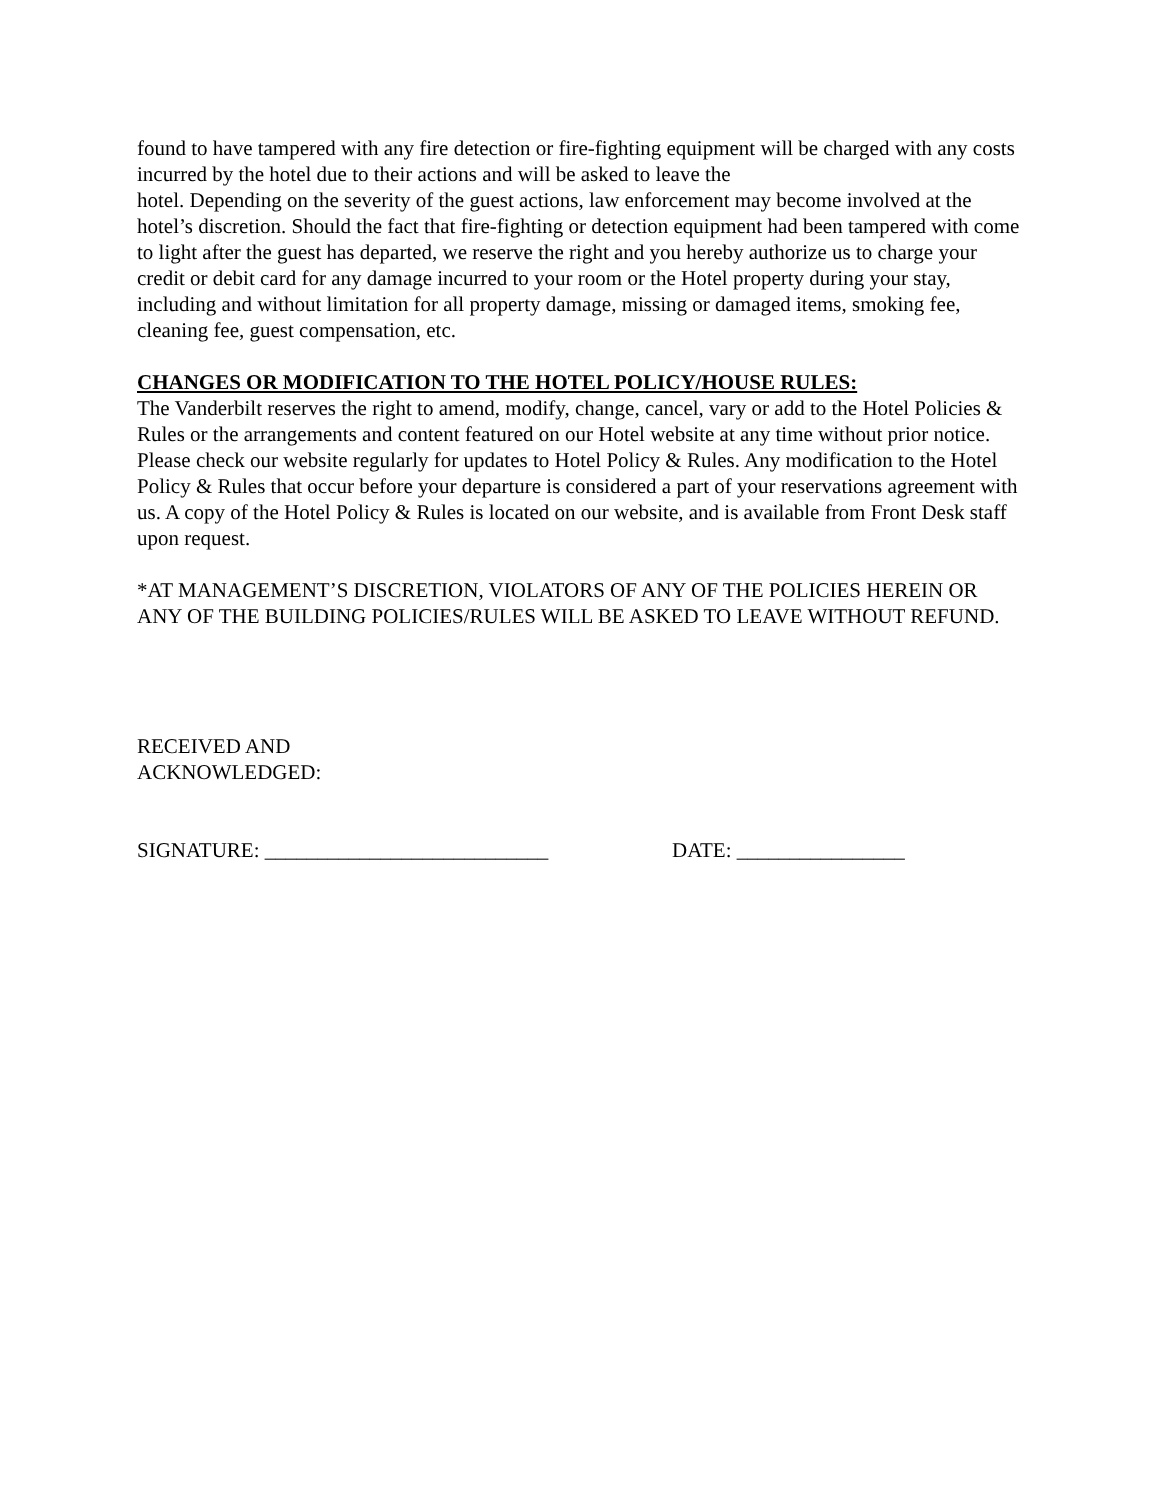found to have tampered with any fire detection or fire-fighting equipment will be charged with any costs incurred by the hotel due to their actions and will be asked to leave the
hotel. Depending on the severity of the guest actions, law enforcement may become involved at the hotel’s discretion. Should the fact that fire-fighting or detection equipment had been tampered with come to light after the guest has departed, we reserve the right and you hereby authorize us to charge your credit or debit card for any damage incurred to your room or the Hotel property during your stay, including and without limitation for all property damage, missing or damaged items, smoking fee, cleaning fee, guest compensation, etc.
CHANGES OR MODIFICATION TO THE HOTEL POLICY/HOUSE RULES:
The Vanderbilt reserves the right to amend, modify, change, cancel, vary or add to the Hotel Policies & Rules or the arrangements and content featured on our Hotel website at any time without prior notice. Please check our website regularly for updates to Hotel Policy & Rules. Any modification to the Hotel Policy & Rules that occur before your departure is considered a part of your reservations agreement with us. A copy of the Hotel Policy & Rules is located on our website, and is available from Front Desk staff upon request.
*AT MANAGEMENT’S DISCRETION, VIOLATORS OF ANY OF THE POLICIES HEREIN OR ANY OF THE BUILDING POLICIES/RULES WILL BE ASKED TO LEAVE WITHOUT REFUND.
RECEIVED AND
ACKNOWLEDGED:
SIGNATURE: ___________________________ DATE: ________________